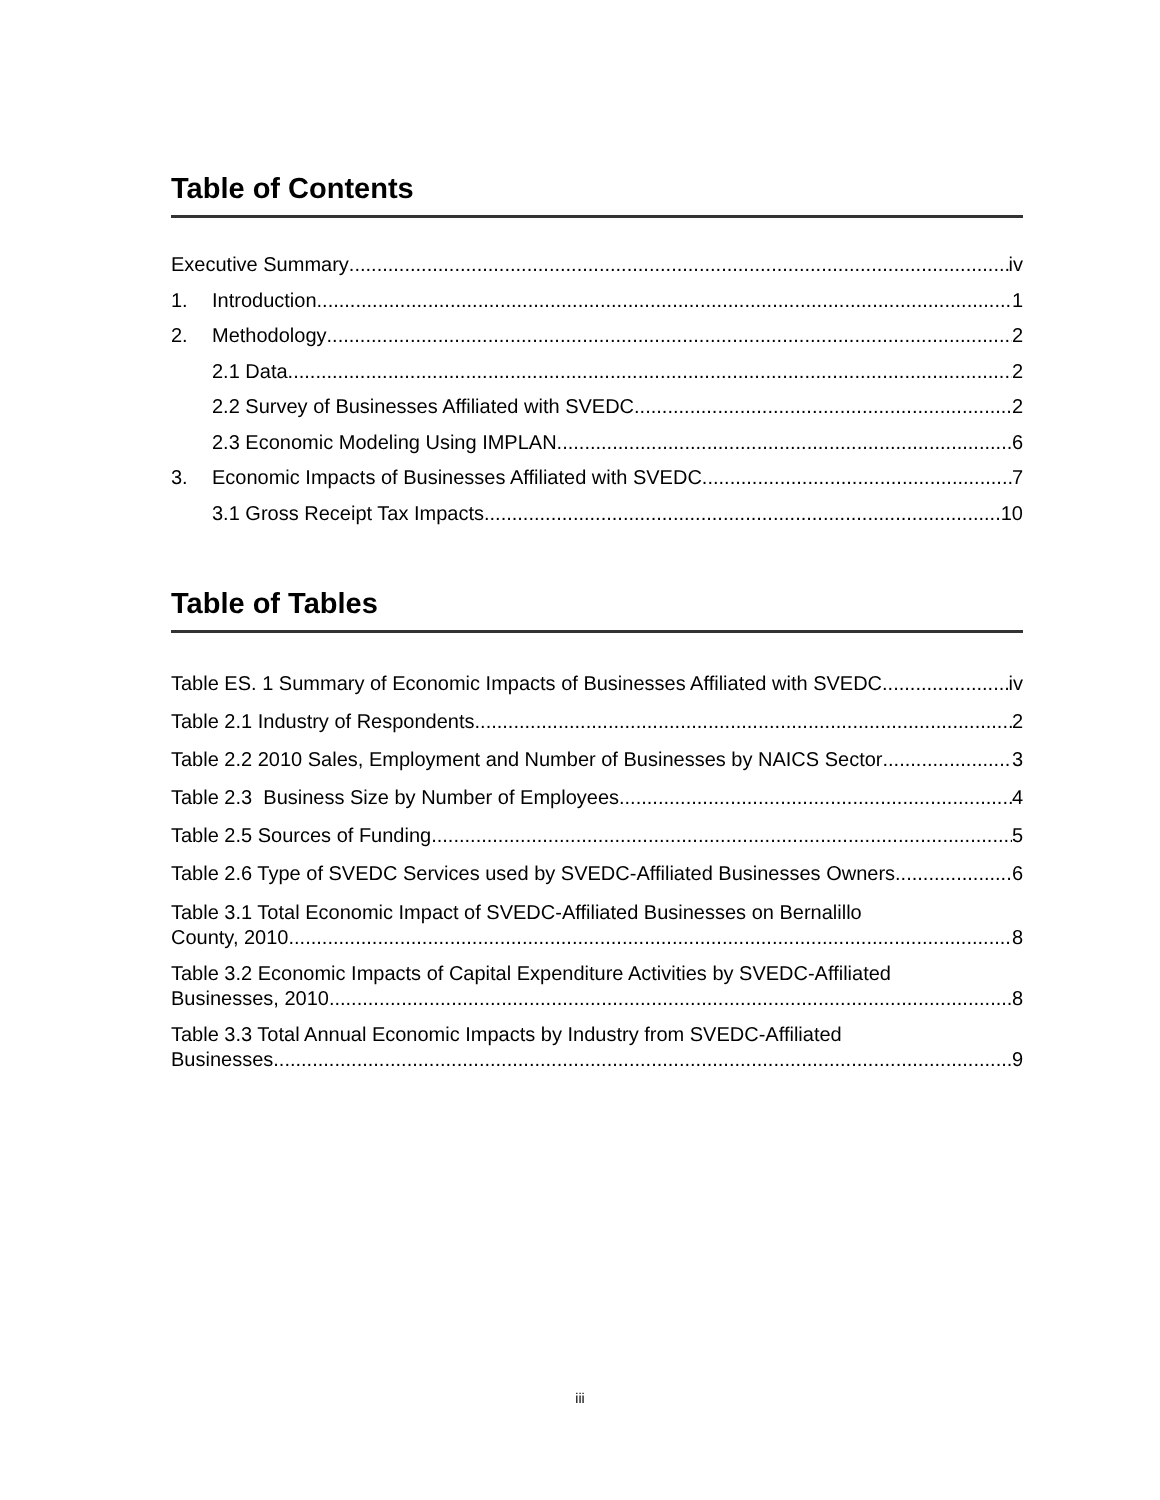Table of Contents
Executive Summary iv
1. Introduction 1
2. Methodology 2
2.1 Data 2
2.2 Survey of Businesses Affiliated with SVEDC 2
2.3 Economic Modeling Using IMPLAN 6
3. Economic Impacts of Businesses Affiliated with SVEDC 7
3.1 Gross Receipt Tax Impacts 10
Table of Tables
Table ES. 1 Summary of Economic Impacts of Businesses Affiliated with SVEDC iv
Table 2.1 Industry of Respondents 2
Table 2.2 2010 Sales, Employment and Number of Businesses by NAICS Sector 3
Table 2.3 Business Size by Number of Employees 4
Table 2.5 Sources of Funding 5
Table 2.6 Type of SVEDC Services used by SVEDC-Affiliated Businesses Owners 6
Table 3.1 Total Economic Impact of SVEDC-Affiliated Businesses on Bernalillo
County, 2010 8
Table 3.2 Economic Impacts of Capital Expenditure Activities by SVEDC-Affiliated
Businesses, 2010 8
Table 3.3 Total Annual Economic Impacts by Industry from SVEDC-Affiliated
Businesses 9
iii